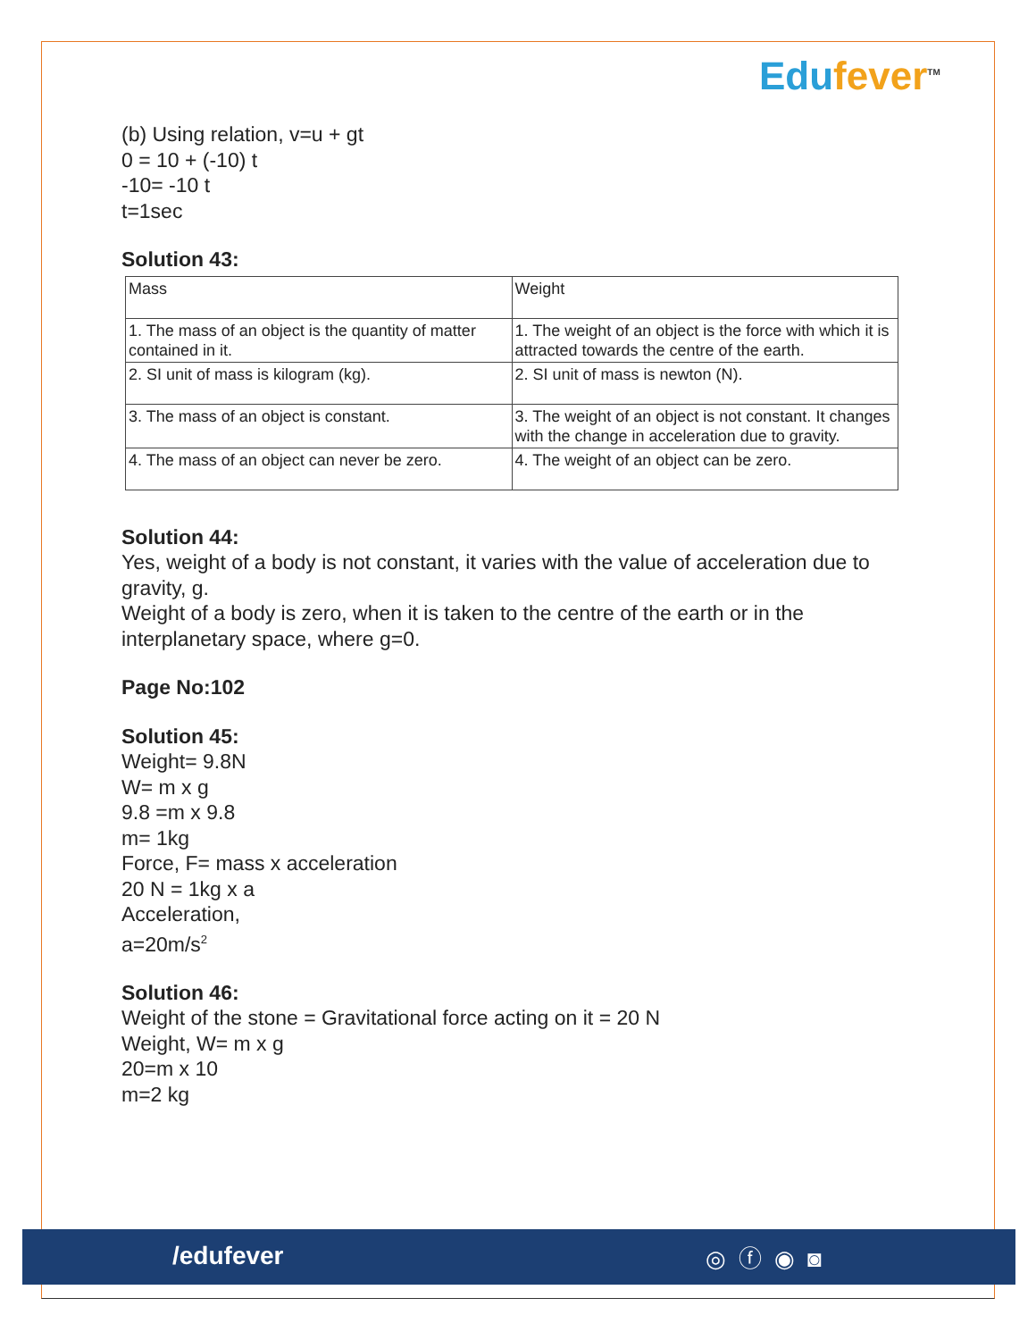Edufever<sup>TM</sup>
(b) Using relation, v=u + gt
0 = 10 + (-10) t
-10= -10 t
t=1sec
Solution 43:
| Mass | Weight |
| 1. The mass of an object is the quantity of matter contained in it. | 1. The weight of an object is the force with which it is attracted towards the centre of the earth. |
| 2. SI unit of mass is kilogram (kg). | 2. SI unit of mass is newton (N). |
| 3. The mass of an object is constant. | 3. The weight of an object is not constant. It changes with the change in acceleration due to gravity. |
| 4. The mass of an object can never be zero. | 4. The weight of an object can be zero. |
Solution 44:
Yes, weight of a body is not constant, it varies with the value of acceleration due to gravity, g.
Weight of a body is zero, when it is taken to the centre of the earth or in the interplanetary space, where g=0.
Page No:102
Solution 45:
Weight= 9.8N
W= m x g
9.8 =m x 9.8
m= 1kg
Force, F= mass x acceleration
20 N = 1kg x a
Acceleration,
a=20m/s<sup>2</sup>
Solution 46:
Weight of the stone = Gravitational force acting on it = 20 N
Weight, W= m x g
20=m x 10
m=2 kg
/edufever ◎ⓕ◉◙